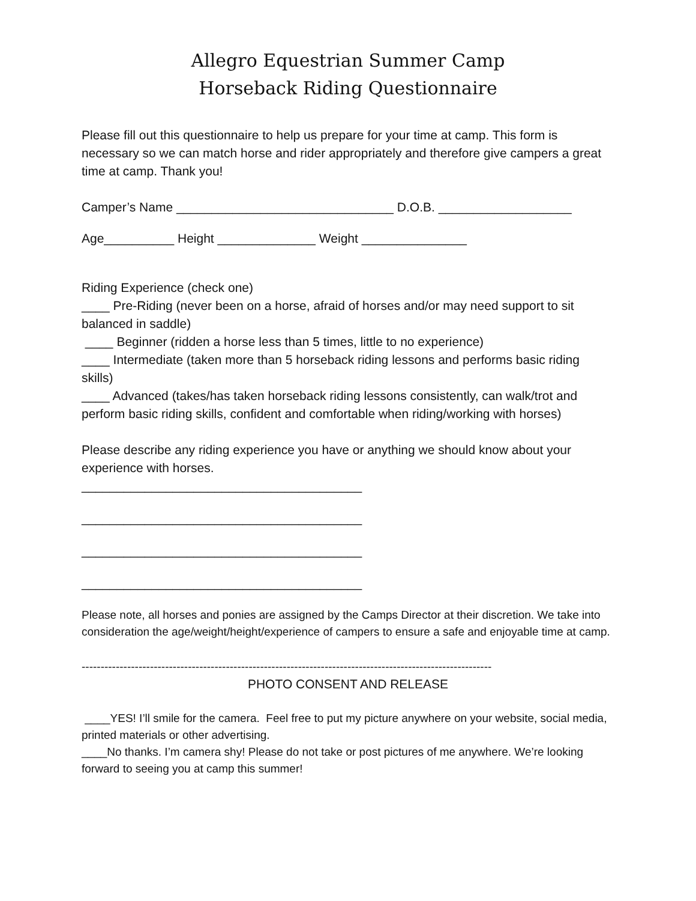Allegro Equestrian Summer Camp
Horseback Riding Questionnaire
Please fill out this questionnaire to help us prepare for your time at camp. This form is necessary so we can match horse and rider appropriately and therefore give campers a great time at camp. Thank you!
Camper’s Name _______________________________ D.O.B. ___________________
Age__________ Height ______________ Weight _______________
Riding Experience (check one)
____ Pre-Riding (never been on a horse, afraid of horses and/or may need support to sit balanced in saddle)
____ Beginner (ridden a horse less than 5 times, little to no experience)
____ Intermediate (taken more than 5 horseback riding lessons and performs basic riding skills)
____ Advanced (takes/has taken horseback riding lessons consistently, can walk/trot and perform basic riding skills, confident and comfortable when riding/working with horses)
Please describe any riding experience you have or anything we should know about your experience with horses.
________________________________________
________________________________________
________________________________________
________________________________________
Please note, all horses and ponies are assigned by the Camps Director at their discretion. We take into consideration the age/weight/height/experience of campers to ensure a safe and enjoyable time at camp.
------------------------------------------------------------------------------------------------------------
PHOTO CONSENT AND RELEASE
____YES! I’ll smile for the camera. Feel free to put my picture anywhere on your website, social media, printed materials or other advertising.
____No thanks. I’m camera shy! Please do not take or post pictures of me anywhere. We’re looking forward to seeing you at camp this summer!